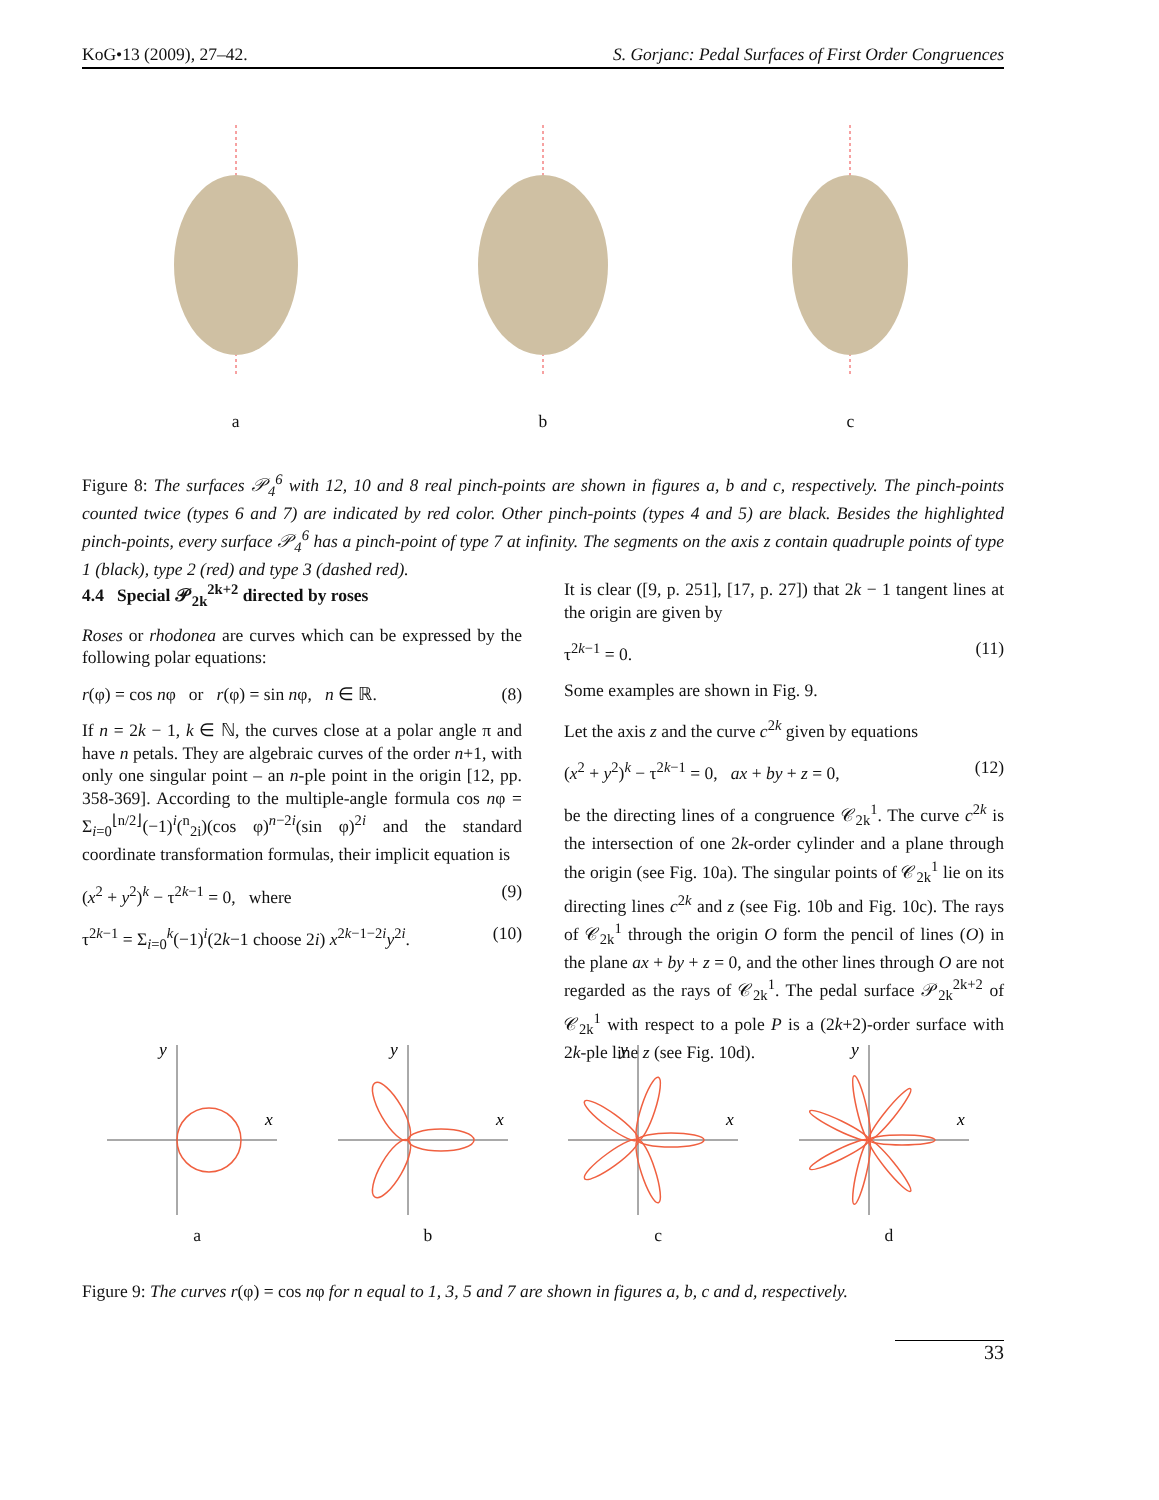KoG•13 (2009), 27–42. S. Gorjanc: Pedal Surfaces of First Order Congruences
a
b
c
Figure 8: The surfaces 𝒫<sub>4</sub><sup>6</sup> with 12, 10 and 8 real pinch-points are shown in figures a, b and c, respectively. The pinch-points counted twice (types 6 and 7) are indicated by red color. Other pinch-points (types 4 and 5) are black. Besides the highlighted pinch-points, every surface 𝒫<sub>4</sub><sup>6</sup> has a pinch-point of type 7 at infinity. The segments on the axis z contain quadruple points of type 1 (black), type 2 (red) and type 3 (dashed red).
4.4 Special 𝒫<sub>2k</sub><sup>2k+2</sup> directed by roses
Roses or rhodonea are curves which can be expressed by the following polar equations:
r(φ) = cos nφ or r(φ) = sin nφ, n ∈ ℝ. (8)
If n = 2k − 1, k ∈ ℕ, the curves close at a polar angle π and have n petals. They are algebraic curves of the order n+1, with only one singular point – an n-ple point in the origin [12, pp. 358-369]. According to the multiple-angle formula cos nφ = Σ<sub>i=0</sub><sup>⌊n/2⌋</sup>(−1)<sup>i</sup>(<sup>n</sup><sub>2i</sub>)(cos φ)<sup>n−2i</sup>(sin φ)<sup>2i</sup> and the standard coordinate transformation formulas, their implicit equation is
(x<sup>2</sup> + y<sup>2</sup>)<sup>k</sup> − τ<sup>2k−1</sup> = 0, where (9)
τ<sup>2k−1</sup> = Σ<sub>i=0</sub><sup>k</sup>(−1)<sup>i</sup>(2k−1 choose 2i) x<sup>2k−1−2i</sup>y<sup>2i</sup>. (10)
It is clear ([9, p. 251], [17, p. 27]) that 2k − 1 tangent lines at the origin are given by
τ<sup>2k−1</sup> = 0. (11)
Some examples are shown in Fig. 9.
Let the axis z and the curve c<sup>2k</sup> given by equations
(x<sup>2</sup> + y<sup>2</sup>)<sup>k</sup> − τ<sup>2k−1</sup> = 0, ax + by + z = 0, (12)
be the directing lines of a congruence 𝒞<sub>2k</sub><sup>1</sup>. The curve c<sup>2k</sup> is the intersection of one 2k-order cylinder and a plane through the origin (see Fig. 10a). The singular points of 𝒞<sub>2k</sub><sup>1</sup> lie on its directing lines c<sup>2k</sup> and z (see Fig. 10b and Fig. 10c). The rays of 𝒞<sub>2k</sub><sup>1</sup> through the origin O form the pencil of lines (O) in the plane ax + by + z = 0, and the other lines through O are not regarded as the rays of 𝒞<sub>2k</sub><sup>1</sup>. The pedal surface 𝒫<sub>2k</sub><sup>2k+2</sup> of 𝒞<sub>2k</sub><sup>1</sup> with respect to a pole P is a (2k+2)-order surface with 2k-ple line z (see Fig. 10d).
x
y
a
x
y
b
x
y
c
x
y
d
Figure 9: The curves r(φ) = cos nφ for n equal to 1, 3, 5 and 7 are shown in figures a, b, c and d, respectively.
33